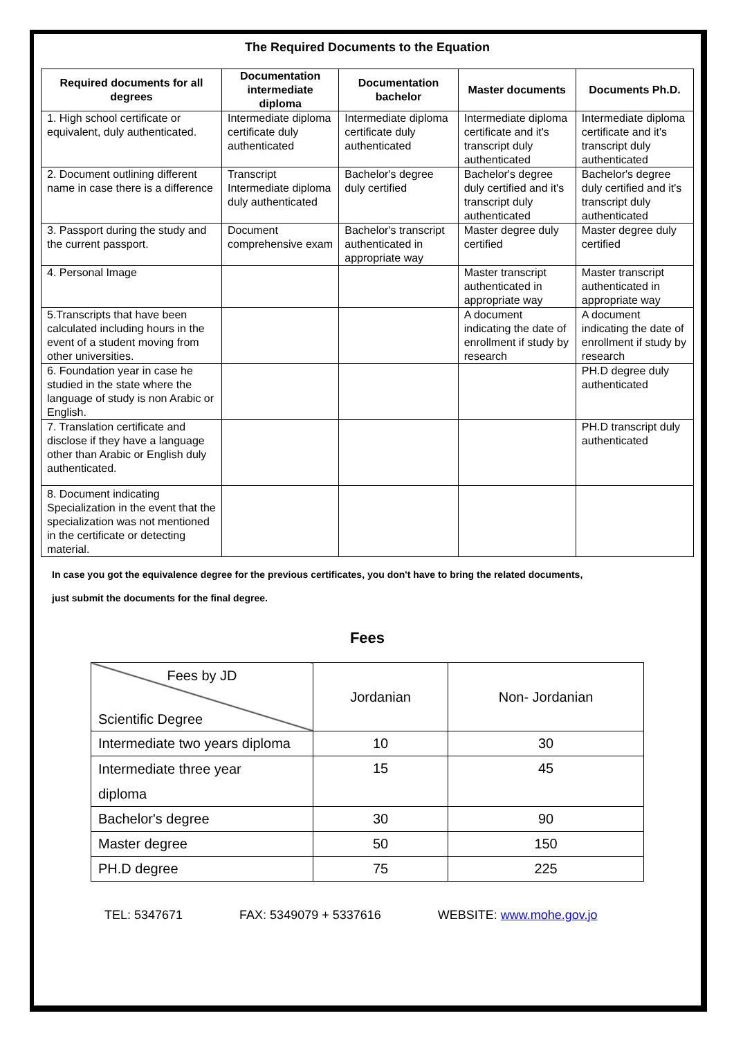The Required Documents to the Equation
| Required documents for all degrees | Documentation intermediate diploma | Documentation bachelor | Master documents | Documents Ph.D. |
| --- | --- | --- | --- | --- |
| 1. High school certificate or equivalent, duly authenticated. | Intermediate diploma certificate duly authenticated | Intermediate diploma certificate duly authenticated | Intermediate diploma certificate and it's transcript duly authenticated | Intermediate diploma certificate and it's transcript duly authenticated |
| 2. Document outlining different name in case there is a difference | Transcript Intermediate diploma duly authenticated | Bachelor's degree duly certified | Bachelor's degree duly certified and it's transcript duly authenticated | Bachelor's degree duly certified and it's transcript duly authenticated |
| 3. Passport during the study and the current passport. | Document comprehensive exam | Bachelor's transcript authenticated in appropriate way | Master degree duly certified | Master degree duly certified |
| 4. Personal Image | | | Master transcript authenticated in appropriate way | Master transcript authenticated in appropriate way |
| 5.Transcripts that have been calculated including hours in the event of a student moving from other universities. | | | A document indicating the date of enrollment if study by research | A document indicating the date of enrollment if study by research |
| 6. Foundation year in case he studied in the state where the language of study is non Arabic or English. | | | | PH.D degree duly authenticated |
| 7. Translation certificate and disclose if they have a language other than Arabic or English duly authenticated. | | | | PH.D transcript duly authenticated |
| 8. Document indicating Specialization in the event that the specialization was not mentioned in the certificate or detecting material. | | | | |
In case you got the equivalence degree for the previous certificates, you don't have to bring the related documents,
just submit the documents for the final degree.
Fees
| Fees by JD Scientific Degree | Jordanian | Non- Jordanian |
| Intermediate two years diploma | 10 | 30 |
| Intermediate three year diploma | 15 | 45 |
| Bachelor's degree | 30 | 90 |
| Master degree | 50 | 150 |
| PH.D degree | 75 | 225 |
TEL: 5347671 FAX: 5349079 + 5337616 WEBSITE: www.mohe.gov.jo